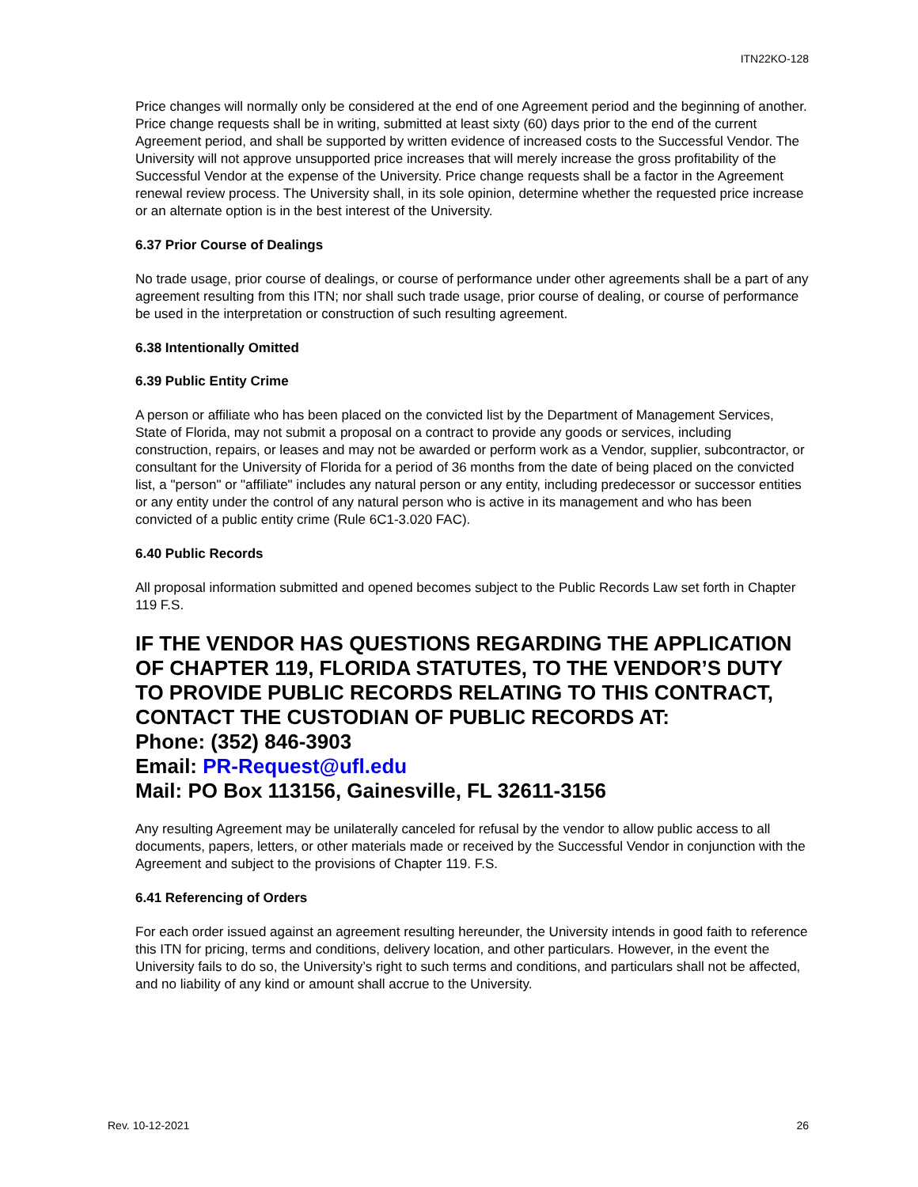ITN22KO-128
Price changes will normally only be considered at the end of one Agreement period and the beginning of another. Price change requests shall be in writing, submitted at least sixty (60) days prior to the end of the current Agreement period, and shall be supported by written evidence of increased costs to the Successful Vendor. The University will not approve unsupported price increases that will merely increase the gross profitability of the Successful Vendor at the expense of the University. Price change requests shall be a factor in the Agreement renewal review process. The University shall, in its sole opinion, determine whether the requested price increase or an alternate option is in the best interest of the University.
6.37 Prior Course of Dealings
No trade usage, prior course of dealings, or course of performance under other agreements shall be a part of any agreement resulting from this ITN; nor shall such trade usage, prior course of dealing, or course of performance be used in the interpretation or construction of such resulting agreement.
6.38 Intentionally Omitted
6.39 Public Entity Crime
A person or affiliate who has been placed on the convicted list by the Department of Management Services, State of Florida, may not submit a proposal on a contract to provide any goods or services, including construction, repairs, or leases and may not be awarded or perform work as a Vendor, supplier, subcontractor, or consultant for the University of Florida for a period of 36 months from the date of being placed on the convicted list, a "person" or "affiliate" includes any natural person or any entity, including predecessor or successor entities or any entity under the control of any natural person who is active in its management and who has been convicted of a public entity crime (Rule 6C1-3.020 FAC).
6.40 Public Records
All proposal information submitted and opened becomes subject to the Public Records Law set forth in Chapter 119 F.S.
IF THE VENDOR HAS QUESTIONS REGARDING THE APPLICATION OF CHAPTER 119, FLORIDA STATUTES, TO THE VENDOR’S DUTY TO PROVIDE PUBLIC RECORDS RELATING TO THIS CONTRACT, CONTACT THE CUSTODIAN OF PUBLIC RECORDS AT:
Phone: (352) 846-3903
Email: PR-Request@ufl.edu
Mail: PO Box 113156, Gainesville, FL 32611-3156
Any resulting Agreement may be unilaterally canceled for refusal by the vendor to allow public access to all documents, papers, letters, or other materials made or received by the Successful Vendor in conjunction with the Agreement and subject to the provisions of Chapter 119. F.S.
6.41 Referencing of Orders
For each order issued against an agreement resulting hereunder, the University intends in good faith to reference this ITN for pricing, terms and conditions, delivery location, and other particulars. However, in the event the University fails to do so, the University’s right to such terms and conditions, and particulars shall not be affected, and no liability of any kind or amount shall accrue to the University.
Rev. 10-12-2021 26